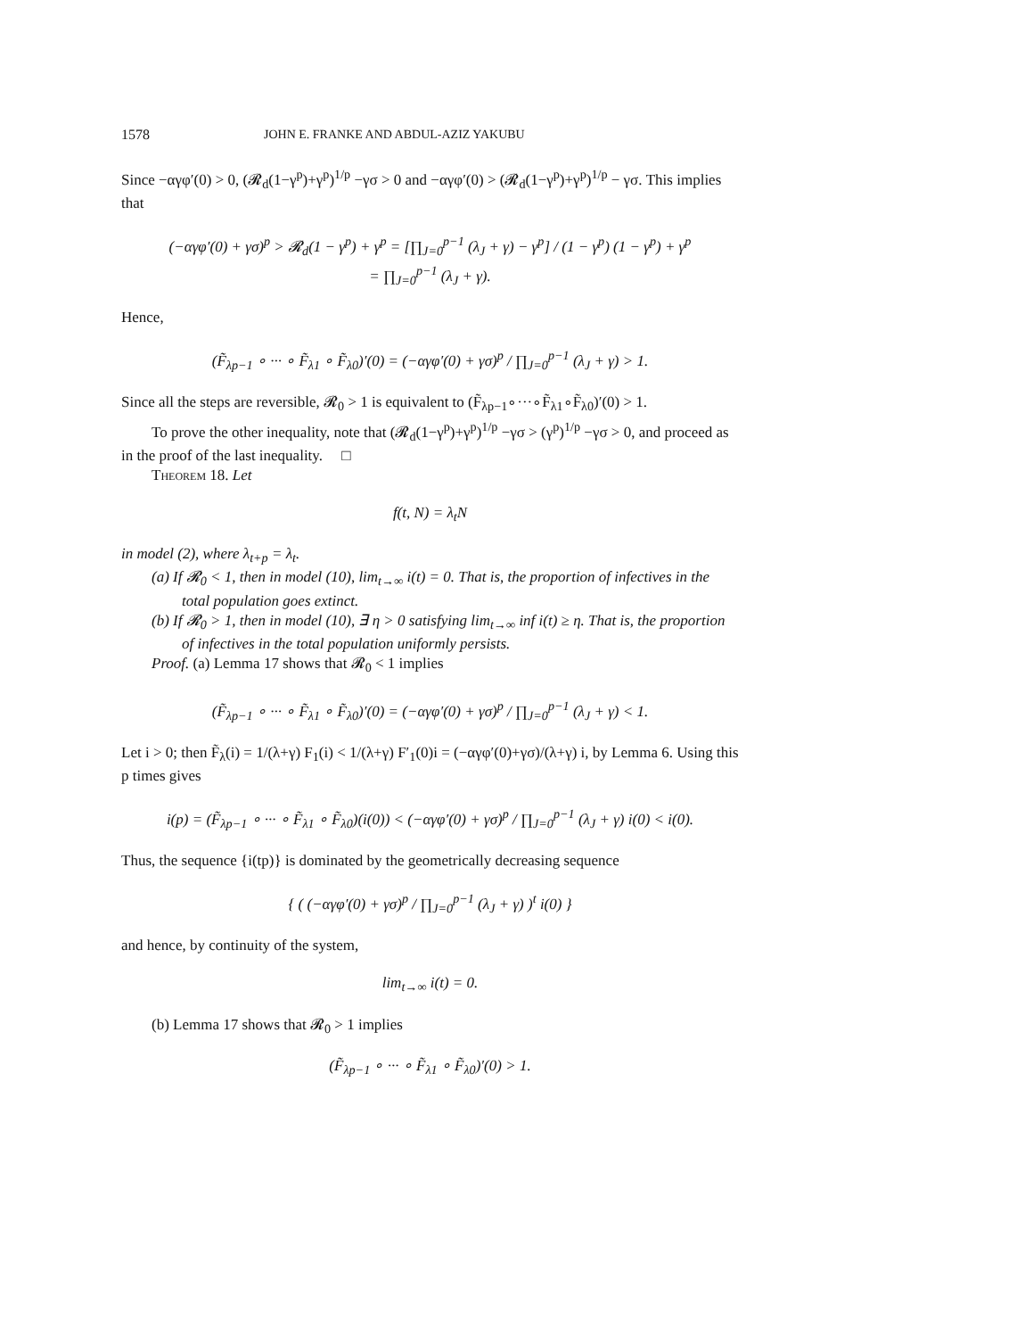1578 JOHN E. FRANKE AND ABDUL-AZIZ YAKUBU
Since −αγφ′(0) > 0, (𝓡<sub>d</sub>(1−γ<sup>p</sup>)+γ<sup>p</sup>)<sup>1/p</sup> −γσ > 0 and −αγφ′(0) > (𝓡<sub>d</sub>(1−γ<sup>p</sup>)+γ<sup>p</sup>)<sup>1/p</sup> − γσ. This implies that
(−αγφ′(0) + γσ)<sup>p</sup> > 𝓡<sub>d</sub>(1 − γ<sup>p</sup>) + γ<sup>p</sup> = [∏<sub>J=0</sub><sup>p−1</sup> (λ<sub>J</sub> + γ) − γ<sup>p</sup>] / (1 − γ<sup>p</sup>) (1 − γ<sup>p</sup>) + γ<sup>p</sup>
= ∏<sub>J=0</sub><sup>p−1</sup> (λ<sub>J</sub> + γ).
Hence,
(F̃<sub>λp−1</sub> ∘ ··· ∘ F̃<sub>λ1</sub> ∘ F̃<sub>λ0</sub>)′(0) = (−αγφ′(0) + γσ)<sup>p</sup> / ∏<sub>J=0</sub><sup>p−1</sup> (λ<sub>J</sub> + γ) > 1.
Since all the steps are reversible, 𝓡<sub>0</sub> > 1 is equivalent to (F̃<sub>λp−1</sub>∘···∘F̃<sub>λ1</sub>∘F̃<sub>λ0</sub>)′(0) > 1.
To prove the other inequality, note that (𝓡<sub>d</sub>(1−γ<sup>p</sup>)+γ<sup>p</sup>)<sup>1/p</sup> −γσ > (γ<sup>p</sup>)<sup>1/p</sup> −γσ > 0, and proceed as in the proof of the last inequality. □
Theorem 18. Let
f(t, N) = λ<sub>t</sub>N
in model (2), where λ<sub>t+p</sub> = λ<sub>t</sub>.
(a) If 𝓡<sub>0</sub> < 1, then in model (10), lim<sub>t→∞</sub> i(t) = 0. That is, the proportion of infectives in the total population goes extinct.
(b) If 𝓡<sub>0</sub> > 1, then in model (10), ∃ η > 0 satisfying lim<sub>t→∞</sub> inf i(t) ≥ η. That is, the proportion of infectives in the total population uniformly persists.
Proof. (a) Lemma 17 shows that 𝓡<sub>0</sub> < 1 implies
(F̃<sub>λp−1</sub> ∘ ··· ∘ F̃<sub>λ1</sub> ∘ F̃<sub>λ0</sub>)′(0) = (−αγφ′(0) + γσ)<sup>p</sup> / ∏<sub>J=0</sub><sup>p−1</sup> (λ<sub>J</sub> + γ) < 1.
Let i > 0; then F̃<sub>λ</sub>(i) = 1/(λ+γ) F<sub>1</sub>(i) < 1/(λ+γ) F′<sub>1</sub>(0)i = (−αγφ′(0)+γσ)/(λ+γ) i, by Lemma 6. Using this p times gives
i(p) = (F̃<sub>λp−1</sub> ∘ ··· ∘ F̃<sub>λ1</sub> ∘ F̃<sub>λ0</sub>)(i(0)) < (−αγφ′(0) + γσ)<sup>p</sup> / ∏<sub>J=0</sub><sup>p−1</sup> (λ<sub>J</sub> + γ) i(0) < i(0).
Thus, the sequence {i(tp)} is dominated by the geometrically decreasing sequence
{ ( (−αγφ′(0) + γσ)<sup>p</sup> / ∏<sub>J=0</sub><sup>p−1</sup> (λ<sub>J</sub> + γ) )<sup>t</sup> i(0) }
and hence, by continuity of the system,
lim<sub>t→∞</sub> i(t) = 0.
(b) Lemma 17 shows that 𝓡<sub>0</sub> > 1 implies
(F̃<sub>λp−1</sub> ∘ ··· ∘ F̃<sub>λ1</sub> ∘ F̃<sub>λ0</sub>)′(0) > 1.